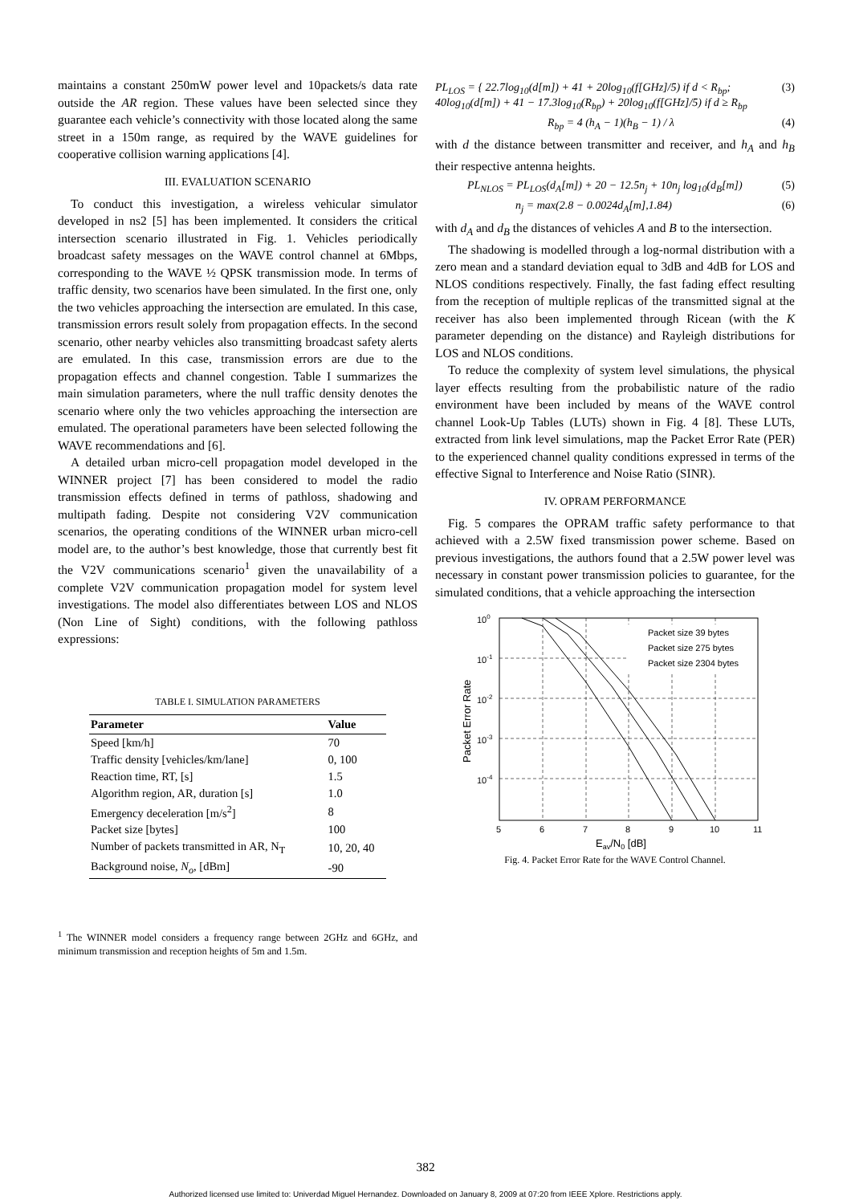maintains a constant 250mW power level and 10packets/s data rate outside the AR region. These values have been selected since they guarantee each vehicle’s connectivity with those located along the same street in a 150m range, as required by the WAVE guidelines for cooperative collision warning applications [4].
III. EVALUATION SCENARIO
To conduct this investigation, a wireless vehicular simulator developed in ns2 [5] has been implemented. It considers the critical intersection scenario illustrated in Fig. 1. Vehicles periodically broadcast safety messages on the WAVE control channel at 6Mbps, corresponding to the WAVE ½ QPSK transmission mode. In terms of traffic density, two scenarios have been simulated. In the first one, only the two vehicles approaching the intersection are emulated. In this case, transmission errors result solely from propagation effects. In the second scenario, other nearby vehicles also transmitting broadcast safety alerts are emulated. In this case, transmission errors are due to the propagation effects and channel congestion. Table I summarizes the main simulation parameters, where the null traffic density denotes the scenario where only the two vehicles approaching the intersection are emulated. The operational parameters have been selected following the WAVE recommendations and [6].
A detailed urban micro-cell propagation model developed in the WINNER project [7] has been considered to model the radio transmission effects defined in terms of pathloss, shadowing and multipath fading. Despite not considering V2V communication scenarios, the operating conditions of the WINNER urban micro-cell model are, to the author’s best knowledge, those that currently best fit the V2V communications scenario<sup>1</sup> given the unavailability of a complete V2V communication propagation model for system level investigations. The model also differentiates between LOS and NLOS (Non Line of Sight) conditions, with the following pathloss expressions:
TABLE I. SIMULATION PARAMETERS
| Parameter | Value |
| --- | --- |
| Speed [km/h] | 70 |
| Traffic density [vehicles/km/lane] | 0, 100 |
| Reaction time, RT, [s] | 1.5 |
| Algorithm region, AR, duration [s] | 1.0 |
| Emergency deceleration [m/s<sup>2</sup>] | 8 |
| Packet size [bytes] | 100 |
| Number of packets transmitted in AR, N<sub>T</sub> | 10, 20, 40 |
| Background noise, N<sub>o</sub> , [dBm] | -90 |
<sup>1</sup> The WINNER model considers a frequency range between 2GHz and 6GHz, and minimum transmission and reception heights of 5m and 1.5m.
PL<sub>LOS</sub> = { 22.7log<sub>10</sub>(d[m]) + 41 + 20log<sub>10</sub>(f[GHz]/5) if d < R<sub>bp</sub>; 40log<sub>10</sub>(d[m]) + 41 − 17.3log<sub>10</sub>(R<sub>bp</sub>) + 20log<sub>10</sub>(f[GHz]/5) if d ≥ R<sub>bp</sub> (3)
R<sub>bp</sub> = 4 (h<sub>A</sub> − 1)(h<sub>B</sub> − 1) / λ (4)
with d the distance between transmitter and receiver, and h<sub>A</sub> and h<sub>B</sub> their respective antenna heights.
PL<sub>NLOS</sub> = PL<sub>LOS</sub>(d<sub>A</sub>[m]) + 20 − 12.5n<sub>j</sub> + 10n<sub>j</sub> log<sub>10</sub>(d<sub>B</sub>[m]) (5)
n<sub>j</sub> = max(2.8 − 0.0024d<sub>A</sub>[m],1.84) (6)
with d<sub>A</sub> and d<sub>B</sub> the distances of vehicles A and B to the intersection.
The shadowing is modelled through a log-normal distribution with a zero mean and a standard deviation equal to 3dB and 4dB for LOS and NLOS conditions respectively. Finally, the fast fading effect resulting from the reception of multiple replicas of the transmitted signal at the receiver has also been implemented through Ricean (with the K parameter depending on the distance) and Rayleigh distributions for LOS and NLOS conditions.
To reduce the complexity of system level simulations, the physical layer effects resulting from the probabilistic nature of the radio environment have been included by means of the WAVE control channel Look-Up Tables (LUTs) shown in Fig. 4 [8]. These LUTs, extracted from link level simulations, map the Packet Error Rate (PER) to the experienced channel quality conditions expressed in terms of the effective Signal to Interference and Noise Ratio (SINR).
IV. OPRAM PERFORMANCE
Fig. 5 compares the OPRAM traffic safety performance to that achieved with a 2.5W fixed transmission power scheme. Based on previous investigations, the authors found that a 2.5W power level was necessary in constant power transmission policies to guarantee, for the simulated conditions, that a vehicle approaching the intersection
Packet size 39 bytes
Packet size 275 bytes
Packet size 2304 bytes
100
10-1
10-2
10-3
10-4
5
6
7
8
9
10
11
Eav/N0 [dB]
Packet Error Rate
Fig. 4. Packet Error Rate for the WAVE Control Channel.
382
Authorized licensed use limited to: Univerdad Miguel Hernandez. Downloaded on January 8, 2009 at 07:20 from IEEE Xplore. Restrictions apply.